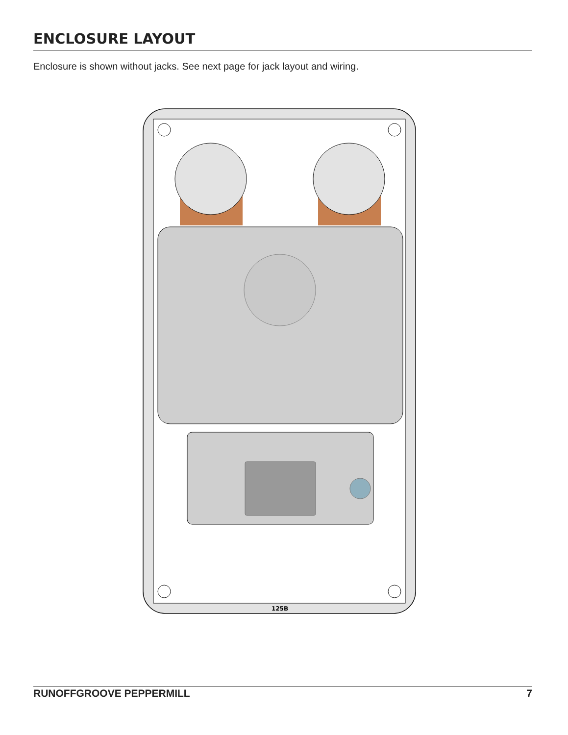ENCLOSURE LAYOUT
Enclosure is shown without jacks. See next page for jack layout and wiring.
125B
RUNOFFGROOVE PEPPERMILL 7